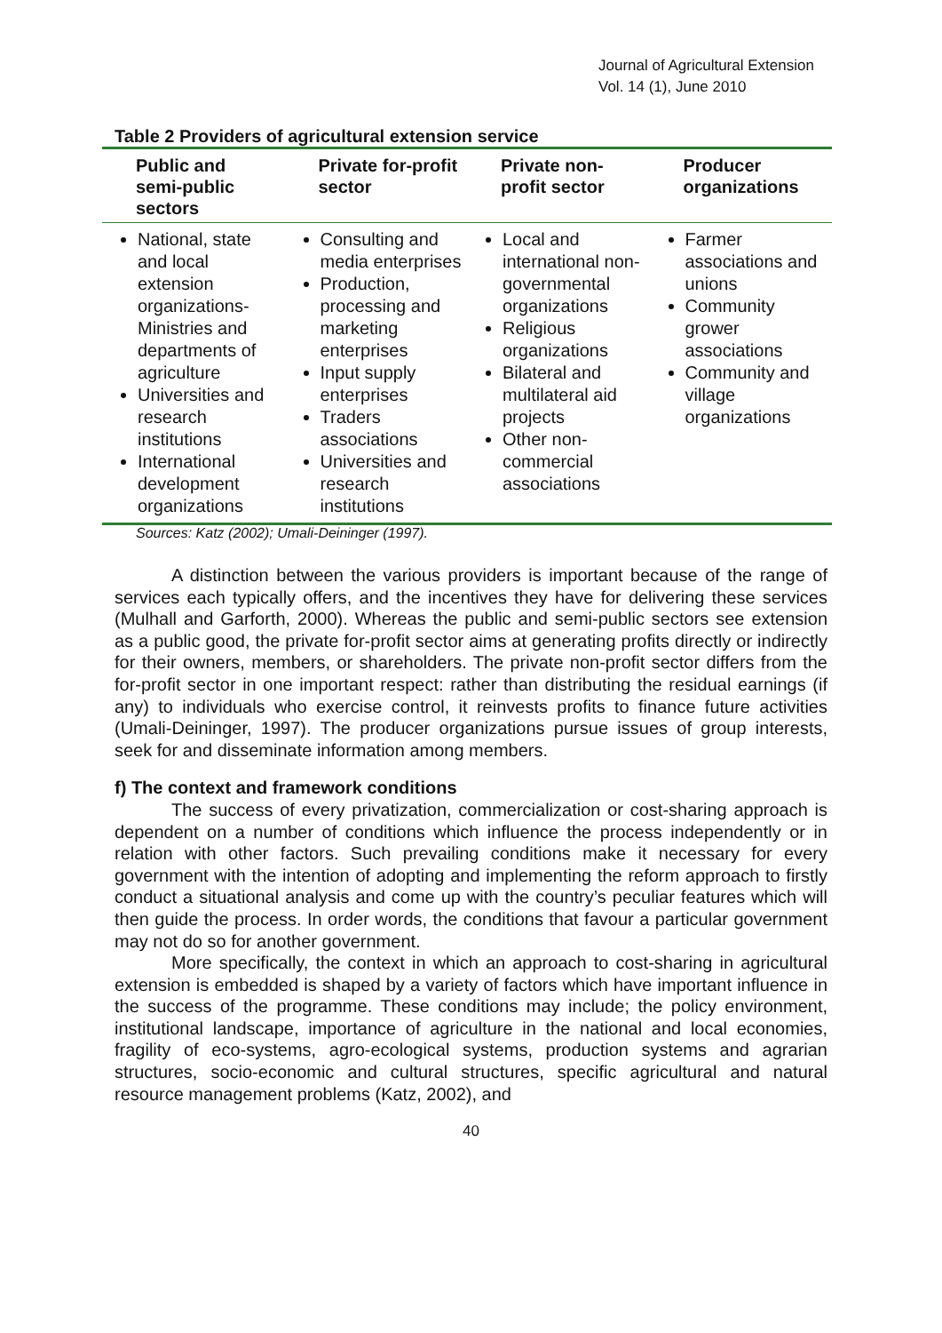Journal of Agricultural Extension
Vol. 14 (1), June 2010
Table 2 Providers of agricultural extension service
| Public and semi-public sectors | Private for-profit sector | Private non-profit sector | Producer organizations |
| --- | --- | --- | --- |
| National, state and local extension organizations-Ministries and departments of agriculture Universities and research institutions International development organizations | Consulting and media enterprises Production, processing and marketing enterprises Input supply enterprises Traders associations Universities and research institutions | Local and international non-governmental organizations Religious organizations Bilateral and multilateral aid projects Other non-commercial associations | Farmer associations and unions Community grower associations Community and village organizations |
Sources: Katz (2002); Umali-Deininger (1997).
A distinction between the various providers is important because of the range of services each typically offers, and the incentives they have for delivering these services (Mulhall and Garforth, 2000). Whereas the public and semi-public sectors see extension as a public good, the private for-profit sector aims at generating profits directly or indirectly for their owners, members, or shareholders. The private non-profit sector differs from the for-profit sector in one important respect: rather than distributing the residual earnings (if any) to individuals who exercise control, it reinvests profits to finance future activities (Umali-Deininger, 1997). The producer organizations pursue issues of group interests, seek for and disseminate information among members.
f) The context and framework conditions
The success of every privatization, commercialization or cost-sharing approach is dependent on a number of conditions which influence the process independently or in relation with other factors. Such prevailing conditions make it necessary for every government with the intention of adopting and implementing the reform approach to firstly conduct a situational analysis and come up with the country’s peculiar features which will then guide the process. In order words, the conditions that favour a particular government may not do so for another government.
More specifically, the context in which an approach to cost-sharing in agricultural extension is embedded is shaped by a variety of factors which have important influence in the success of the programme. These conditions may include; the policy environment, institutional landscape, importance of agriculture in the national and local economies, fragility of eco-systems, agro-ecological systems, production systems and agrarian structures, socio-economic and cultural structures, specific agricultural and natural resource management problems (Katz, 2002), and
40